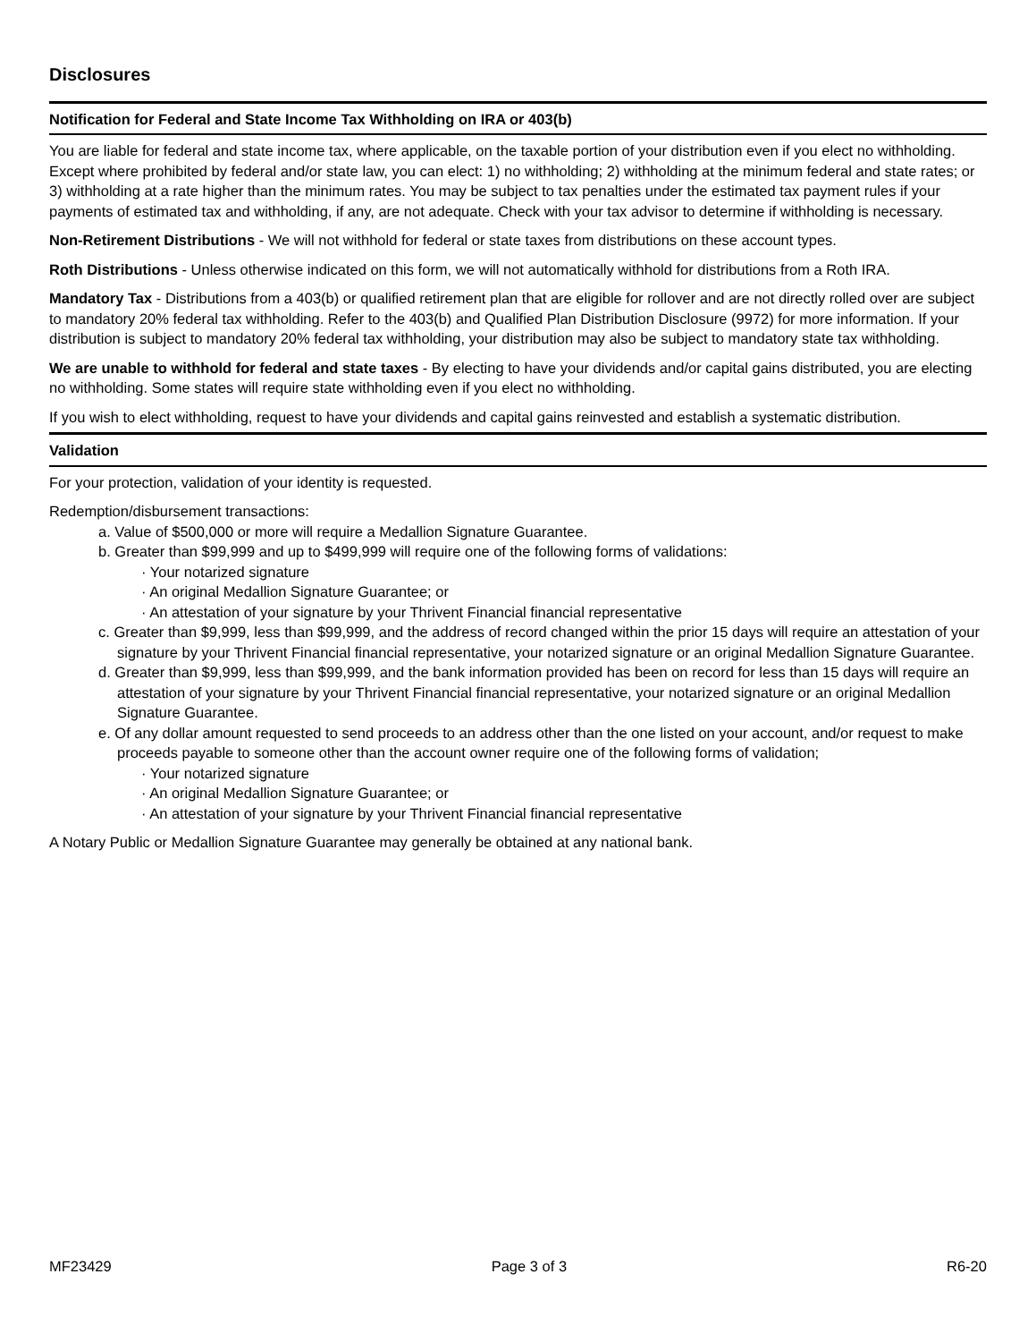Disclosures
Notification for Federal and State Income Tax Withholding on IRA or 403(b)
You are liable for federal and state income tax, where applicable, on the taxable portion of your distribution even if you elect no withholding. Except where prohibited by federal and/or state law, you can elect: 1) no withholding; 2) withholding at the minimum federal and state rates; or 3) withholding at a rate higher than the minimum rates. You may be subject to tax penalties under the estimated tax payment rules if your payments of estimated tax and withholding, if any, are not adequate. Check with your tax advisor to determine if withholding is necessary.
Non-Retirement Distributions - We will not withhold for federal or state taxes from distributions on these account types.
Roth Distributions - Unless otherwise indicated on this form, we will not automatically withhold for distributions from a Roth IRA.
Mandatory Tax - Distributions from a 403(b) or qualified retirement plan that are eligible for rollover and are not directly rolled over are subject to mandatory 20% federal tax withholding. Refer to the 403(b) and Qualified Plan Distribution Disclosure (9972) for more information. If your distribution is subject to mandatory 20% federal tax withholding, your distribution may also be subject to mandatory state tax withholding.
We are unable to withhold for federal and state taxes - By electing to have your dividends and/or capital gains distributed, you are electing no withholding. Some states will require state withholding even if you elect no withholding.
If you wish to elect withholding, request to have your dividends and capital gains reinvested and establish a systematic distribution.
Validation
For your protection, validation of your identity is requested.
Redemption/disbursement transactions:
a. Value of $500,000 or more will require a Medallion Signature Guarantee.
b. Greater than $99,999 and up to $499,999 will require one of the following forms of validations:
· Your notarized signature
· An original Medallion Signature Guarantee; or
· An attestation of your signature by your Thrivent Financial financial representative
c. Greater than $9,999, less than $99,999, and the address of record changed within the prior 15 days will require an attestation of your signature by your Thrivent Financial financial representative, your notarized signature or an original Medallion Signature Guarantee.
d. Greater than $9,999, less than $99,999, and the bank information provided has been on record for less than 15 days will require an attestation of your signature by your Thrivent Financial financial representative, your notarized signature or an original Medallion Signature Guarantee.
e. Of any dollar amount requested to send proceeds to an address other than the one listed on your account, and/or request to make proceeds payable to someone other than the account owner require one of the following forms of validation;
· Your notarized signature
· An original Medallion Signature Guarantee; or
· An attestation of your signature by your Thrivent Financial financial representative
A Notary Public or Medallion Signature Guarantee may generally be obtained at any national bank.
MF23429 Page 3 of 3 R6-20